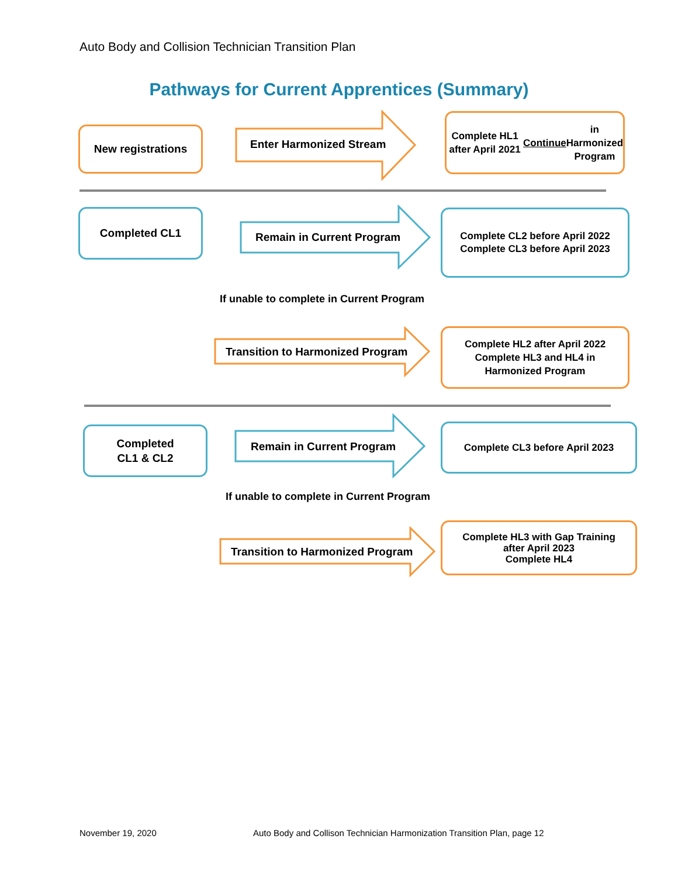Auto Body and Collision Technician Transition Plan
Pathways for Current Apprentices (Summary)
New registrations
Enter Harmonized Stream
Complete HL1 after April 2021
Continue in Harmonized
Program
Completed CL1
Remain in Current Program
Complete CL2 before April 2022
Complete CL3 before April 2023
If unable to complete in Current Program
Transition to Harmonized Program
Complete HL2 after April 2022
Complete HL3 and HL4 in
Harmonized Program
Completed
CL1 & CL2
Remain in Current Program
Complete CL3 before April 2023
If unable to complete in Current Program
Transition to Harmonized Program
Complete HL3 with Gap Training
after April 2023
Complete HL4
November 19, 2020
Auto Body and Collison Technician Harmonization Transition Plan, page 12